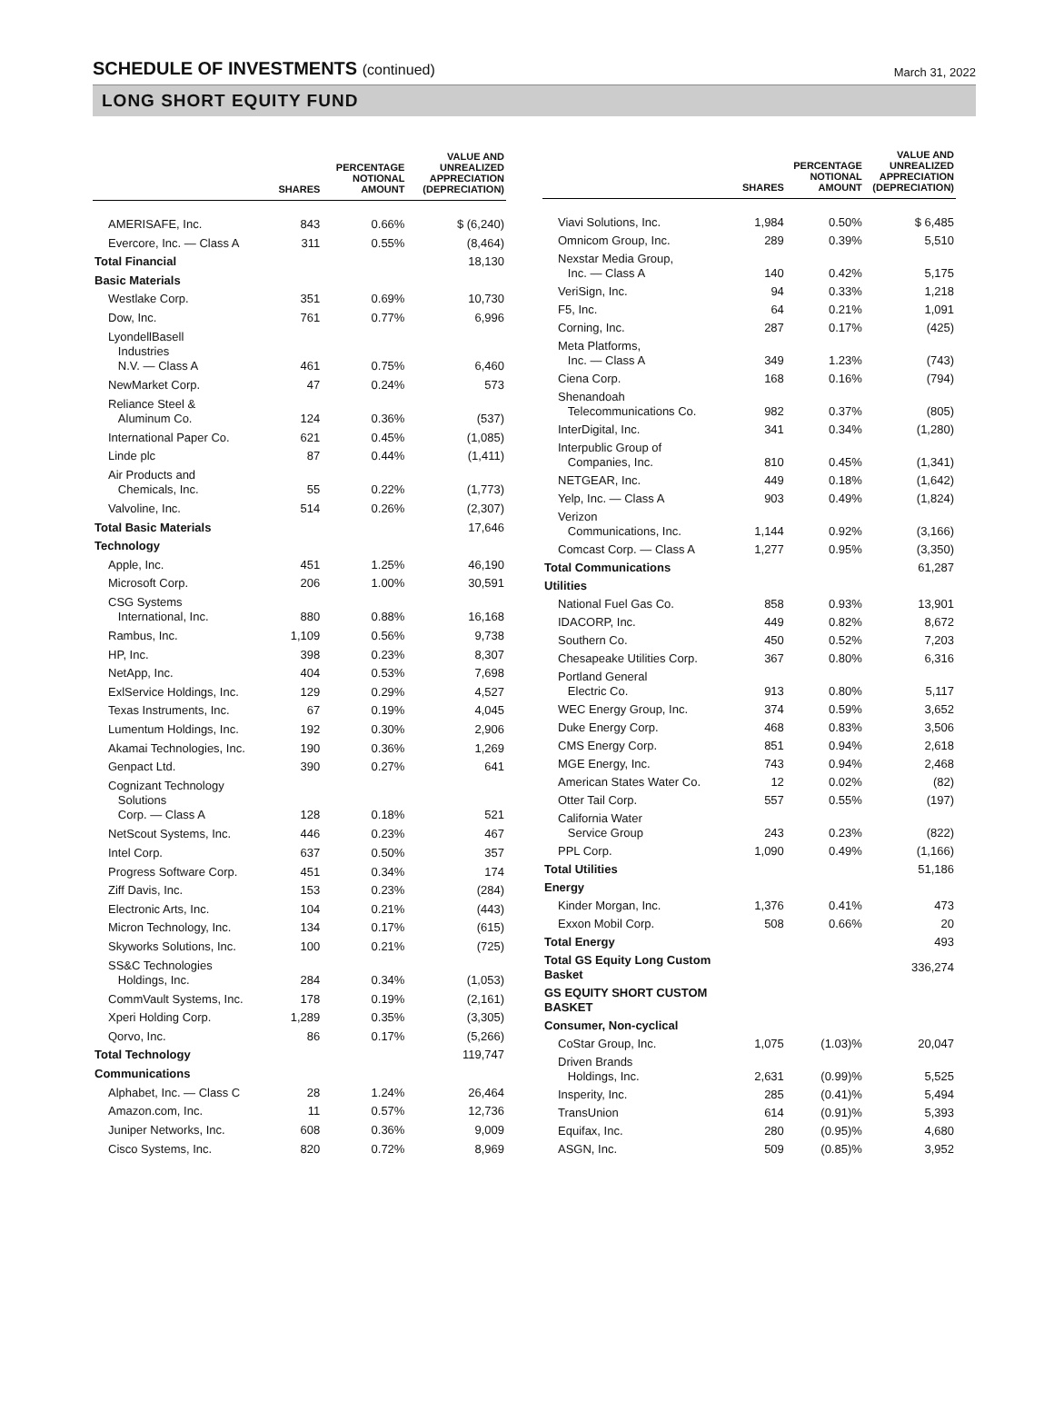SCHEDULE OF INVESTMENTS (continued)
March 31, 2022
LONG SHORT EQUITY FUND
| | SHARES | PERCENTAGE NOTIONAL AMOUNT | VALUE AND UNREALIZED APPRECIATION (DEPRECIATION) |
| --- | --- | --- | --- |
| AMERISAFE, Inc. | 843 | 0.66% | $ (6,240) |
| Evercore, Inc. — Class A | 311 | 0.55% | (8,464) |
| Total Financial | | | 18,130 |
| Basic Materials | | | |
| Westlake Corp. | 351 | 0.69% | 10,730 |
| Dow, Inc. | 761 | 0.77% | 6,996 |
| LyondellBasell Industries N.V. — Class A | 461 | 0.75% | 6,460 |
| NewMarket Corp. | 47 | 0.24% | 573 |
| Reliance Steel & Aluminum Co. | 124 | 0.36% | (537) |
| International Paper Co. | 621 | 0.45% | (1,085) |
| Linde plc | 87 | 0.44% | (1,411) |
| Air Products and Chemicals, Inc. | 55 | 0.22% | (1,773) |
| Valvoline, Inc. | 514 | 0.26% | (2,307) |
| Total Basic Materials | | | 17,646 |
| Technology | | | |
| Apple, Inc. | 451 | 1.25% | 46,190 |
| Microsoft Corp. | 206 | 1.00% | 30,591 |
| CSG Systems International, Inc. | 880 | 0.88% | 16,168 |
| Rambus, Inc. | 1,109 | 0.56% | 9,738 |
| HP, Inc. | 398 | 0.23% | 8,307 |
| NetApp, Inc. | 404 | 0.53% | 7,698 |
| ExlService Holdings, Inc. | 129 | 0.29% | 4,527 |
| Texas Instruments, Inc. | 67 | 0.19% | 4,045 |
| Lumentum Holdings, Inc. | 192 | 0.30% | 2,906 |
| Akamai Technologies, Inc. | 190 | 0.36% | 1,269 |
| Genpact Ltd. | 390 | 0.27% | 641 |
| Cognizant Technology Solutions Corp. — Class A | 128 | 0.18% | 521 |
| NetScout Systems, Inc. | 446 | 0.23% | 467 |
| Intel Corp. | 637 | 0.50% | 357 |
| Progress Software Corp. | 451 | 0.34% | 174 |
| Ziff Davis, Inc. | 153 | 0.23% | (284) |
| Electronic Arts, Inc. | 104 | 0.21% | (443) |
| Micron Technology, Inc. | 134 | 0.17% | (615) |
| Skyworks Solutions, Inc. | 100 | 0.21% | (725) |
| SS&C Technologies Holdings, Inc. | 284 | 0.34% | (1,053) |
| CommVault Systems, Inc. | 178 | 0.19% | (2,161) |
| Xperi Holding Corp. | 1,289 | 0.35% | (3,305) |
| Qorvo, Inc. | 86 | 0.17% | (5,266) |
| Total Technology | | | 119,747 |
| Communications | | | |
| Alphabet, Inc. — Class C | 28 | 1.24% | 26,464 |
| Amazon.com, Inc. | 11 | 0.57% | 12,736 |
| Juniper Networks, Inc. | 608 | 0.36% | 9,009 |
| Cisco Systems, Inc. | 820 | 0.72% | 8,969 |
| | SHARES | PERCENTAGE NOTIONAL AMOUNT | VALUE AND UNREALIZED APPRECIATION (DEPRECIATION) |
| --- | --- | --- | --- |
| Viavi Solutions, Inc. | 1,984 | 0.50% | $ 6,485 |
| Omnicom Group, Inc. | 289 | 0.39% | 5,510 |
| Nexstar Media Group, Inc. — Class A | 140 | 0.42% | 5,175 |
| VeriSign, Inc. | 94 | 0.33% | 1,218 |
| F5, Inc. | 64 | 0.21% | 1,091 |
| Corning, Inc. | 287 | 0.17% | (425) |
| Meta Platforms, Inc. — Class A | 349 | 1.23% | (743) |
| Ciena Corp. | 168 | 0.16% | (794) |
| Shenandoah Telecommunications Co. | 982 | 0.37% | (805) |
| InterDigital, Inc. | 341 | 0.34% | (1,280) |
| Interpublic Group of Companies, Inc. | 810 | 0.45% | (1,341) |
| NETGEAR, Inc. | 449 | 0.18% | (1,642) |
| Yelp, Inc. — Class A | 903 | 0.49% | (1,824) |
| Verizon Communications, Inc. | 1,144 | 0.92% | (3,166) |
| Comcast Corp. — Class A | 1,277 | 0.95% | (3,350) |
| Total Communications | | | 61,287 |
| Utilities | | | |
| National Fuel Gas Co. | 858 | 0.93% | 13,901 |
| IDACORP, Inc. | 449 | 0.82% | 8,672 |
| Southern Co. | 450 | 0.52% | 7,203 |
| Chesapeake Utilities Corp. | 367 | 0.80% | 6,316 |
| Portland General Electric Co. | 913 | 0.80% | 5,117 |
| WEC Energy Group, Inc. | 374 | 0.59% | 3,652 |
| Duke Energy Corp. | 468 | 0.83% | 3,506 |
| CMS Energy Corp. | 851 | 0.94% | 2,618 |
| MGE Energy, Inc. | 743 | 0.94% | 2,468 |
| American States Water Co. | 12 | 0.02% | (82) |
| Otter Tail Corp. | 557 | 0.55% | (197) |
| California Water Service Group | 243 | 0.23% | (822) |
| PPL Corp. | 1,090 | 0.49% | (1,166) |
| Total Utilities | | | 51,186 |
| Energy | | | |
| Kinder Morgan, Inc. | 1,376 | 0.41% | 473 |
| Exxon Mobil Corp. | 508 | 0.66% | 20 |
| Total Energy | | | 493 |
| Total GS Equity Long Custom Basket | | | 336,274 |
| GS EQUITY SHORT CUSTOM BASKET | | | |
| Consumer, Non-cyclical | | | |
| CoStar Group, Inc. | 1,075 | (1.03)% | 20,047 |
| Driven Brands Holdings, Inc. | 2,631 | (0.99)% | 5,525 |
| Insperity, Inc. | 285 | (0.41)% | 5,494 |
| TransUnion | 614 | (0.91)% | 5,393 |
| Equifax, Inc. | 280 | (0.95)% | 4,680 |
| ASGN, Inc. | 509 | (0.85)% | 3,952 |